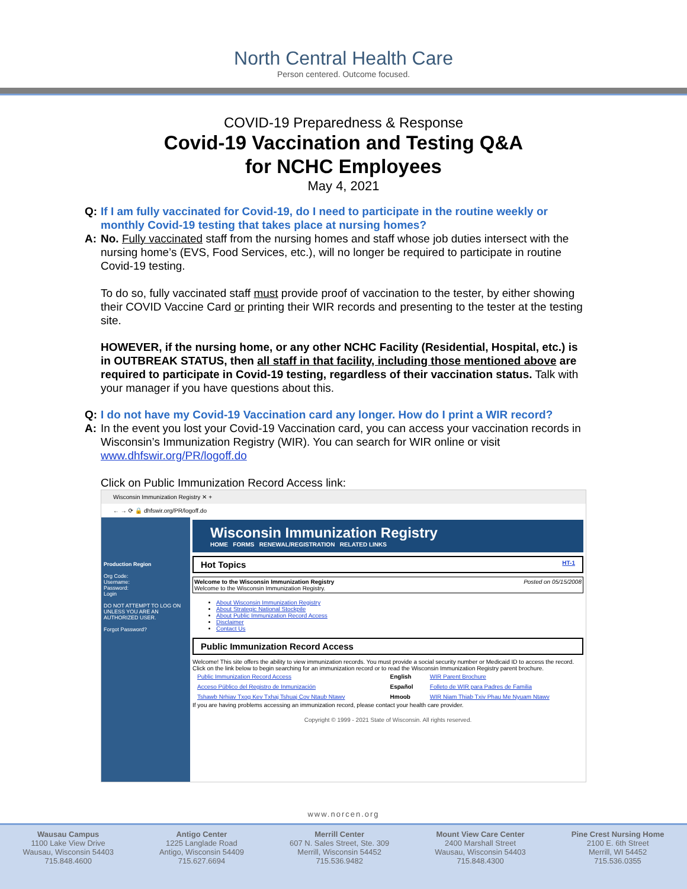North Central Health Care
Person centered. Outcome focused.
COVID-19 Preparedness & Response
Covid-19 Vaccination and Testing Q&A
for NCHC Employees
May 4, 2021
Q: If I am fully vaccinated for Covid-19, do I need to participate in the routine weekly or monthly Covid-19 testing that takes place at nursing homes?
A: No. Fully vaccinated staff from the nursing homes and staff whose job duties intersect with the nursing home’s (EVS, Food Services, etc.), will no longer be required to participate in routine Covid-19 testing.
To do so, fully vaccinated staff must provide proof of vaccination to the tester, by either showing their COVID Vaccine Card or printing their WIR records and presenting to the tester at the testing site.
HOWEVER, if the nursing home, or any other NCHC Facility (Residential, Hospital, etc.) is in OUTBREAK STATUS, then all staff in that facility, including those mentioned above are required to participate in Covid-19 testing, regardless of their vaccination status. Talk with your manager if you have questions about this.
Q: I do not have my Covid-19 Vaccination card any longer. How do I print a WIR record?
A: In the event you lost your Covid-19 Vaccination card, you can access your vaccination records in Wisconsin’s Immunization Registry (WIR). You can search for WIR online or visit www.dhfswir.org/PR/logoff.do
Click on Public Immunization Record Access link:
Wisconsin Immunization Registry ✕ +
← → ⟳ 🔒 dhfswir.org/PR/logoff.do
Production Region
Org Code:
Username:
Password:
Login
DO NOT ATTEMPT TO LOG ON UNLESS YOU ARE AN AUTHORIZED USER.
Forgot Password?
Wisconsin Immunization Registry
HOME FORMS RENEWAL/REGISTRATION RELATED LINKS
Hot Topics HT-1
Welcome to the Wisconsin Immunization Registry Posted on 05/15/2008
Welcome to the Wisconsin Immunization Registry.
About Wisconsin Immunization Registry
About Strategic National Stockpile
About Public Immunization Record Access
Disclaimer
Contact Us
Public Immunization Record Access
Welcome! This site offers the ability to view immunization records. You must provide a social security number or Medicaid ID to access the record. Click on the link below to begin searching for an immunization record or to read the Wisconsin Immunization Registry parent brochure.
| Public Immunization Record Access | English | WIR Parent Brochure |
| Acceso Público del Registro de Inmunización | Español | Folleto de WIR para Padres de Familia |
| Tshawb Nrhiav Txog Kev Txhaj Tshuaj Cov Ntaub Ntawv | Hmoob | WIR Niam Thiab Txiv Phau Me Nyuam Ntawv |
If you are having problems accessing an immunization record, please contact your health care provider.
Copyright © 1999 - 2021 State of Wisconsin. All rights reserved.
www.norcen.org
Wausau Campus
1100 Lake View Drive
Wausau, Wisconsin 54403
715.848.4600
Antigo Center
1225 Langlade Road
Antigo, Wisconsin 54409
715.627.6694
Merrill Center
607 N. Sales Street, Ste. 309
Merrill, Wisconsin 54452
715.536.9482
Mount View Care Center
2400 Marshall Street
Wausau, Wisconsin 54403
715.848.4300
Pine Crest Nursing Home
2100 E. 6th Street
Merrill, WI 54452
715.536.0355